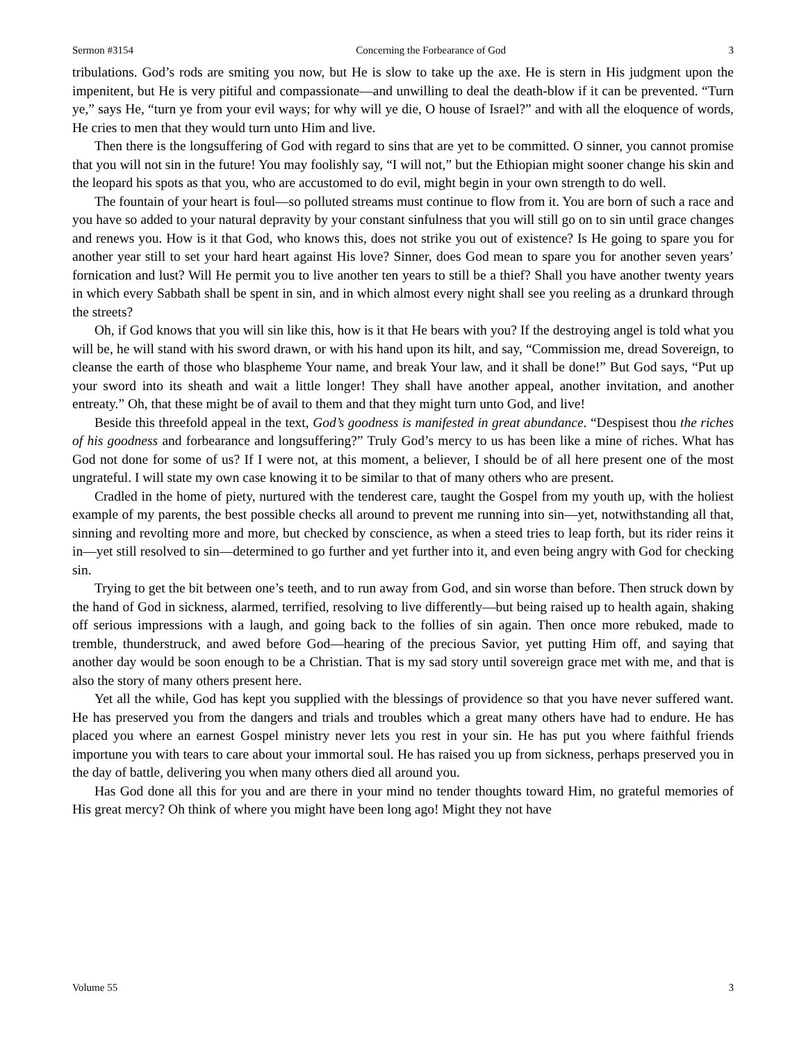Sermon #3154 Concerning the Forbearance of God 3
tribulations. God’s rods are smiting you now, but He is slow to take up the axe. He is stern in His judgment upon the impenitent, but He is very pitiful and compassionate—and unwilling to deal the death-blow if it can be prevented. “Turn ye,” says He, “turn ye from your evil ways; for why will ye die, O house of Israel?” and with all the eloquence of words, He cries to men that they would turn unto Him and live.
Then there is the longsuffering of God with regard to sins that are yet to be committed. O sinner, you cannot promise that you will not sin in the future! You may foolishly say, “I will not,” but the Ethiopian might sooner change his skin and the leopard his spots as that you, who are accustomed to do evil, might begin in your own strength to do well.
The fountain of your heart is foul—so polluted streams must continue to flow from it. You are born of such a race and you have so added to your natural depravity by your constant sinfulness that you will still go on to sin until grace changes and renews you. How is it that God, who knows this, does not strike you out of existence? Is He going to spare you for another year still to set your hard heart against His love? Sinner, does God mean to spare you for another seven years’ fornication and lust? Will He permit you to live another ten years to still be a thief? Shall you have another twenty years in which every Sabbath shall be spent in sin, and in which almost every night shall see you reeling as a drunkard through the streets?
Oh, if God knows that you will sin like this, how is it that He bears with you? If the destroying angel is told what you will be, he will stand with his sword drawn, or with his hand upon its hilt, and say, “Commission me, dread Sovereign, to cleanse the earth of those who blaspheme Your name, and break Your law, and it shall be done!” But God says, “Put up your sword into its sheath and wait a little longer! They shall have another appeal, another invitation, and another entreaty.” Oh, that these might be of avail to them and that they might turn unto God, and live!
Beside this threefold appeal in the text, God’s goodness is manifested in great abundance. “Despisest thou the riches of his goodness and forbearance and longsuffering?” Truly God’s mercy to us has been like a mine of riches. What has God not done for some of us? If I were not, at this moment, a believer, I should be of all here present one of the most ungrateful. I will state my own case knowing it to be similar to that of many others who are present.
Cradled in the home of piety, nurtured with the tenderest care, taught the Gospel from my youth up, with the holiest example of my parents, the best possible checks all around to prevent me running into sin—yet, notwithstanding all that, sinning and revolting more and more, but checked by conscience, as when a steed tries to leap forth, but its rider reins it in—yet still resolved to sin—determined to go further and yet further into it, and even being angry with God for checking sin.
Trying to get the bit between one’s teeth, and to run away from God, and sin worse than before. Then struck down by the hand of God in sickness, alarmed, terrified, resolving to live differently—but being raised up to health again, shaking off serious impressions with a laugh, and going back to the follies of sin again. Then once more rebuked, made to tremble, thunderstruck, and awed before God—hearing of the precious Savior, yet putting Him off, and saying that another day would be soon enough to be a Christian. That is my sad story until sovereign grace met with me, and that is also the story of many others present here.
Yet all the while, God has kept you supplied with the blessings of providence so that you have never suffered want. He has preserved you from the dangers and trials and troubles which a great many others have had to endure. He has placed you where an earnest Gospel ministry never lets you rest in your sin. He has put you where faithful friends importune you with tears to care about your immortal soul. He has raised you up from sickness, perhaps preserved you in the day of battle, delivering you when many others died all around you.
Has God done all this for you and are there in your mind no tender thoughts toward Him, no grateful memories of His great mercy? Oh think of where you might have been long ago! Might they not have
Volume 55 3